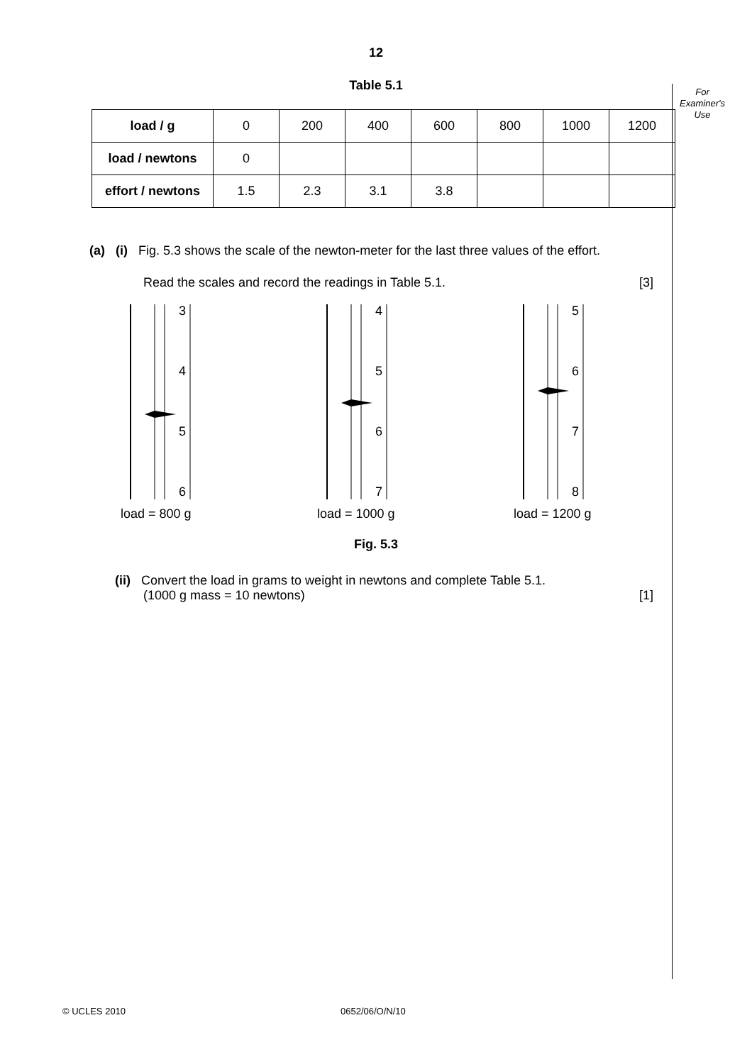For
Examiner's
Use
12
Table 5.1
| load / g | 0 | 200 | 400 | 600 | 800 | 1000 | 1200 |
| load / newtons | 0 | | | | | | |
| effort / newtons | 1.5 | 2.3 | 3.1 | 3.8 | | | |
(a) (i) Fig. 5.3 shows the scale of the newton-meter for the last three values of the effort.
Read the scales and record the readings in Table 5.1. [3]
3
4
5
6
load = 800 g
4
5
6
7
load = 1000 g
5
6
7
8
load = 1200 g
Fig. 5.3
(ii) Convert the load in grams to weight in newtons and complete Table 5.1.
(1000 g mass = 10 newtons) [1]
© UCLES 2010 0652/06/O/N/10